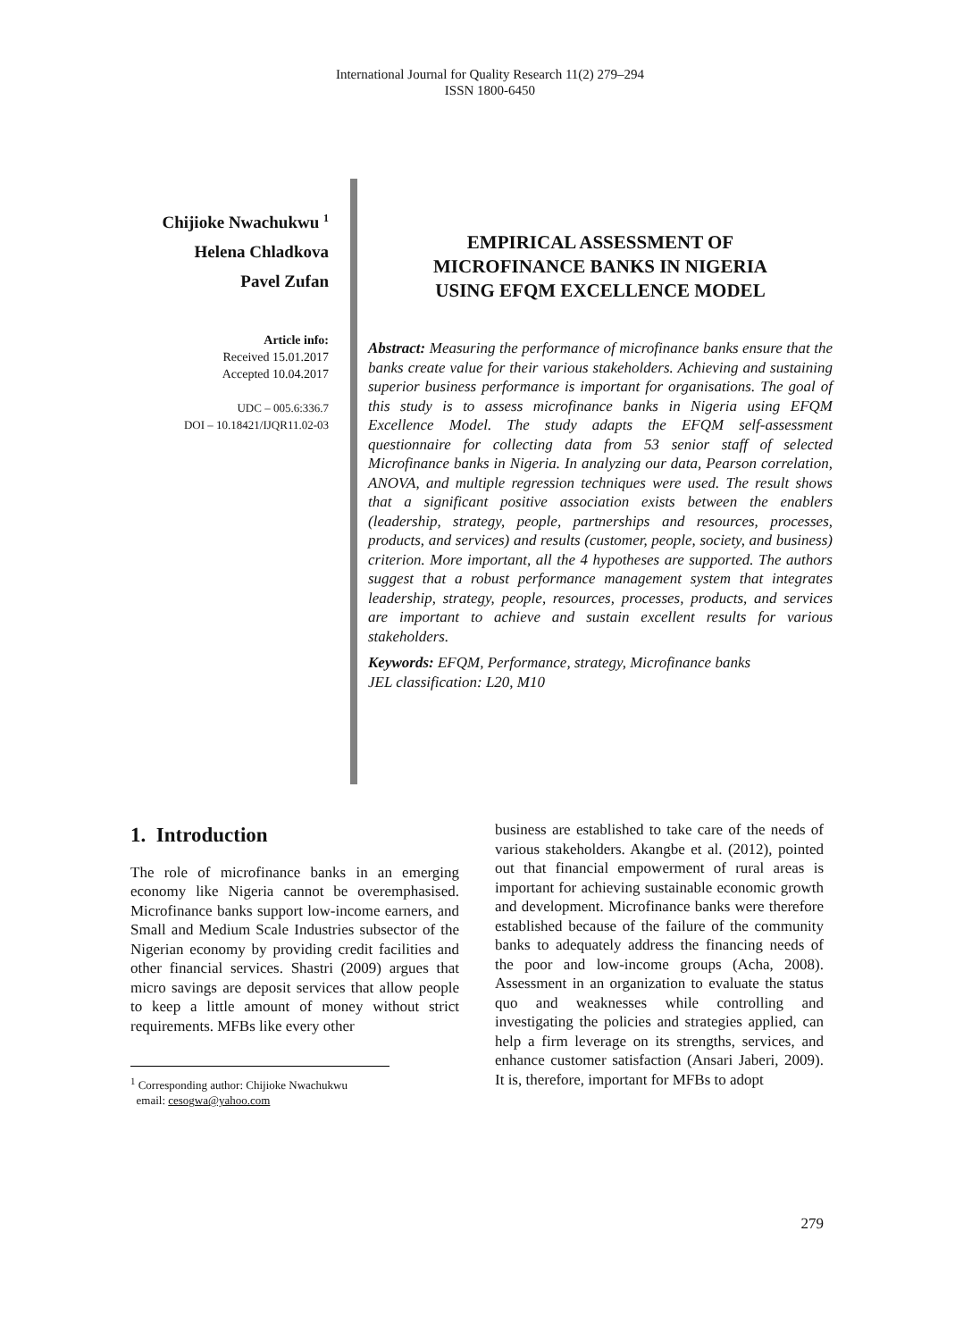International Journal for Quality Research 11(2) 279–294
ISSN 1800-6450
Chijioke Nwachukwu <sup>1</sup>
Helena Chladkova
Pavel Zufan
Article info:
Received 15.01.2017
Accepted 10.04.2017
UDC – 005.6:336.7
DOI – 10.18421/IJQR11.02-03
EMPIRICAL ASSESSMENT OF
MICROFINANCE BANKS IN NIGERIA
USING EFQM EXCELLENCE MODEL
Abstract: Measuring the performance of microfinance banks ensure that the banks create value for their various stakeholders. Achieving and sustaining superior business performance is important for organisations. The goal of this study is to assess microfinance banks in Nigeria using EFQM Excellence Model. The study adapts the EFQM self-assessment questionnaire for collecting data from 53 senior staff of selected Microfinance banks in Nigeria. In analyzing our data, Pearson correlation, ANOVA, and multiple regression techniques were used. The result shows that a significant positive association exists between the enablers (leadership, strategy, people, partnerships and resources, processes, products, and services) and results (customer, people, society, and business) criterion. More important, all the 4 hypotheses are supported. The authors suggest that a robust performance management system that integrates leadership, strategy, people, resources, processes, products, and services are important to achieve and sustain excellent results for various stakeholders.
Keywords: EFQM, Performance, strategy, Microfinance banks
JEL classification: L20, M10
1. Introduction
The role of microfinance banks in an emerging economy like Nigeria cannot be overemphasised. Microfinance banks support low-income earners, and Small and Medium Scale Industries subsector of the Nigerian economy by providing credit facilities and other financial services. Shastri (2009) argues that micro savings are deposit services that allow people to keep a little amount of money without strict requirements. MFBs like every other
<sup>1</sup> Corresponding author: Chijioke Nwachukwu
email: cesogwa@yahoo.com
business are established to take care of the needs of various stakeholders. Akangbe et al. (2012), pointed out that financial empowerment of rural areas is important for achieving sustainable economic growth and development. Microfinance banks were therefore established because of the failure of the community banks to adequately address the financing needs of the poor and low-income groups (Acha, 2008). Assessment in an organization to evaluate the status quo and weaknesses while controlling and investigating the policies and strategies applied, can help a firm leverage on its strengths, services, and enhance customer satisfaction (Ansari Jaberi, 2009). It is, therefore, important for MFBs to adopt
279